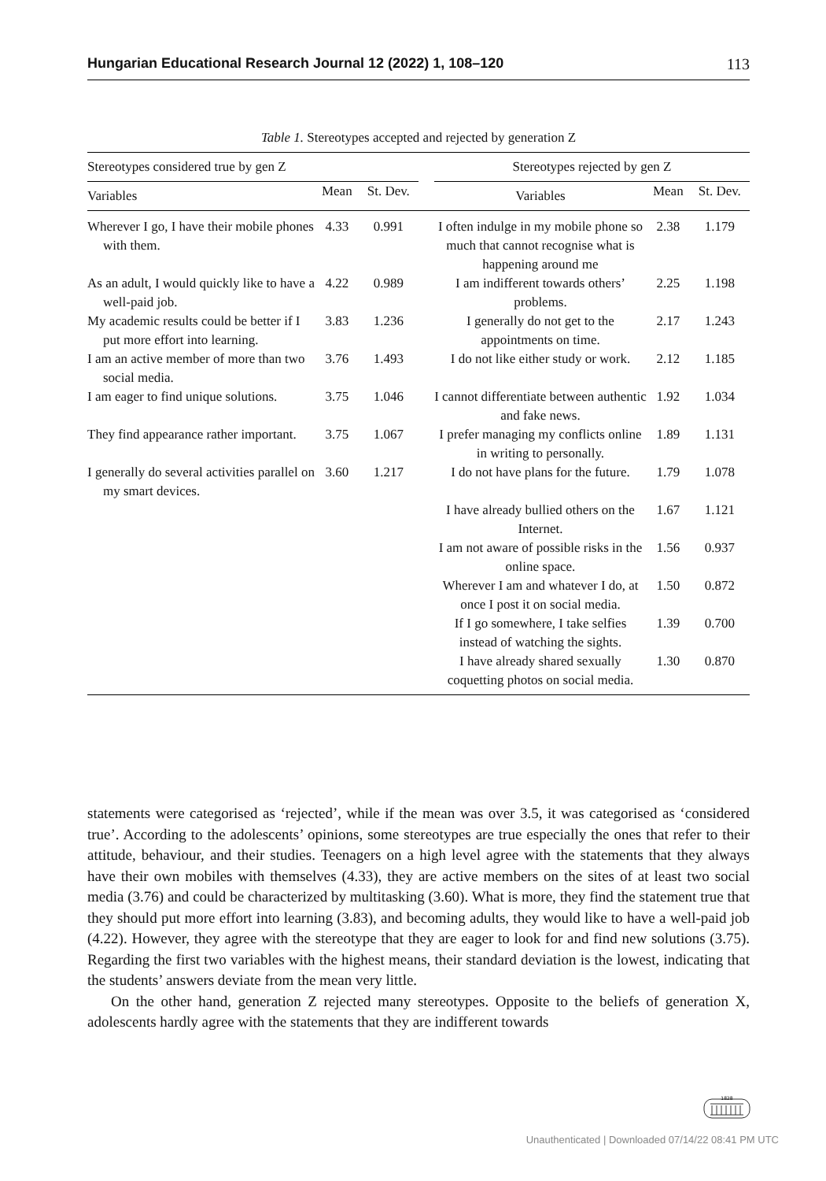Hungarian Educational Research Journal 12 (2022) 1, 108–120 113
Table 1. Stereotypes accepted and rejected by generation Z
| Stereotypes considered true by gen Z | | | | Stereotypes rejected by gen Z | | |
| --- | --- | --- | --- | --- | --- | --- |
| Variables | Mean | St. Dev. | | Variables | Mean | St. Dev. |
| Wherever I go, I have their mobile phones with them. | 4.33 | 0.991 | | I often indulge in my mobile phone so much that cannot recognise what is happening around me | 2.38 | 1.179 |
| As an adult, I would quickly like to have a well-paid job. | 4.22 | 0.989 | | I am indifferent towards others’ problems. | 2.25 | 1.198 |
| My academic results could be better if I put more effort into learning. | 3.83 | 1.236 | | I generally do not get to the appointments on time. | 2.17 | 1.243 |
| I am an active member of more than two social media. | 3.76 | 1.493 | | I do not like either study or work. | 2.12 | 1.185 |
| I am eager to find unique solutions. | 3.75 | 1.046 | | I cannot differentiate between authentic and fake news. | 1.92 | 1.034 |
| They find appearance rather important. | 3.75 | 1.067 | | I prefer managing my conflicts online in writing to personally. | 1.89 | 1.131 |
| I generally do several activities parallel on my smart devices. | 3.60 | 1.217 | | I do not have plans for the future. | 1.79 | 1.078 |
| | | | | I have already bullied others on the Internet. | 1.67 | 1.121 |
| | | | | I am not aware of possible risks in the online space. | 1.56 | 0.937 |
| | | | | Wherever I am and whatever I do, at once I post it on social media. | 1.50 | 0.872 |
| | | | | If I go somewhere, I take selfies instead of watching the sights. | 1.39 | 0.700 |
| | | | | I have already shared sexually coquetting photos on social media. | 1.30 | 0.870 |
statements were categorised as ‘rejected’, while if the mean was over 3.5, it was categorised as ‘considered true’. According to the adolescents’ opinions, some stereotypes are true especially the ones that refer to their attitude, behaviour, and their studies. Teenagers on a high level agree with the statements that they always have their own mobiles with themselves (4.33), they are active members on the sites of at least two social media (3.76) and could be characterized by multitasking (3.60). What is more, they find the statement true that they should put more effort into learning (3.83), and becoming adults, they would like to have a well-paid job (4.22). However, they agree with the stereotype that they are eager to look for and find new solutions (3.75). Regarding the first two variables with the highest means, their standard deviation is the lowest, indicating that the students’ answers deviate from the mean very little.
On the other hand, generation Z rejected many stereotypes. Opposite to the beliefs of generation X, adolescents hardly agree with the statements that they are indifferent towards
1828
Unauthenticated | Downloaded 07/14/22 08:41 PM UTC